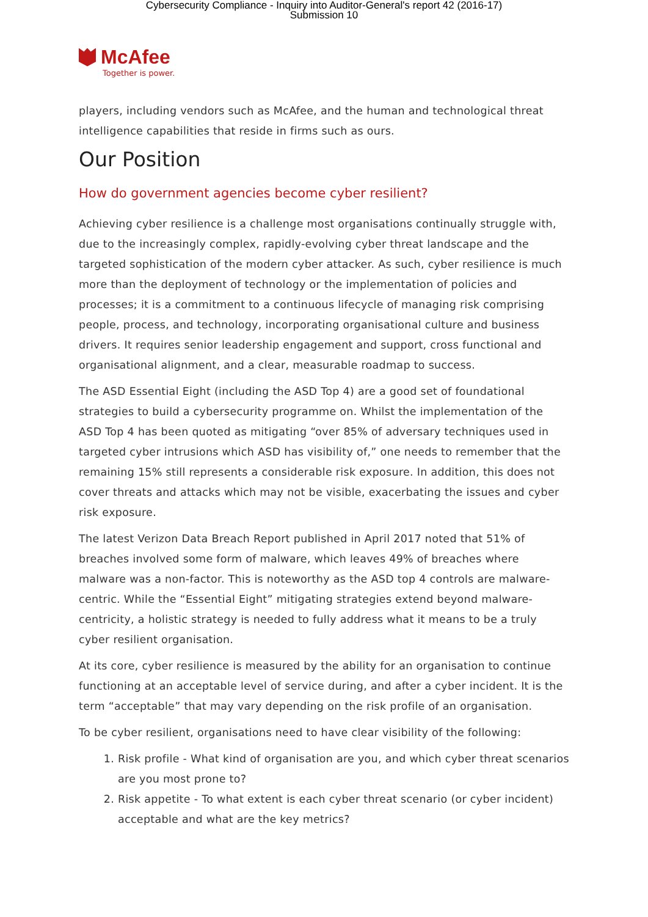Cybersecurity Compliance - Inquiry into Auditor-General's report 42 (2016-17)
Submission 10
McAfee
Together is power.
players, including vendors such as McAfee, and the human and technological threat intelligence capabilities that reside in firms such as ours.
Our Position
How do government agencies become cyber resilient?
Achieving cyber resilience is a challenge most organisations continually struggle with, due to the increasingly complex, rapidly-evolving cyber threat landscape and the targeted sophistication of the modern cyber attacker. As such, cyber resilience is much more than the deployment of technology or the implementation of policies and processes; it is a commitment to a continuous lifecycle of managing risk comprising people, process, and technology, incorporating organisational culture and business drivers. It requires senior leadership engagement and support, cross functional and organisational alignment, and a clear, measurable roadmap to success.
The ASD Essential Eight (including the ASD Top 4) are a good set of foundational strategies to build a cybersecurity programme on. Whilst the implementation of the ASD Top 4 has been quoted as mitigating “over 85% of adversary techniques used in targeted cyber intrusions which ASD has visibility of,” one needs to remember that the remaining 15% still represents a considerable risk exposure. In addition, this does not cover threats and attacks which may not be visible, exacerbating the issues and cyber risk exposure.
The latest Verizon Data Breach Report published in April 2017 noted that 51% of breaches involved some form of malware, which leaves 49% of breaches where malware was a non-factor. This is noteworthy as the ASD top 4 controls are malware-centric. While the “Essential Eight” mitigating strategies extend beyond malware-centricity, a holistic strategy is needed to fully address what it means to be a truly cyber resilient organisation.
At its core, cyber resilience is measured by the ability for an organisation to continue functioning at an acceptable level of service during, and after a cyber incident. It is the term “acceptable” that may vary depending on the risk profile of an organisation.
To be cyber resilient, organisations need to have clear visibility of the following:
1. Risk profile - What kind of organisation are you, and which cyber threat scenarios are you most prone to?
2. Risk appetite - To what extent is each cyber threat scenario (or cyber incident) acceptable and what are the key metrics?